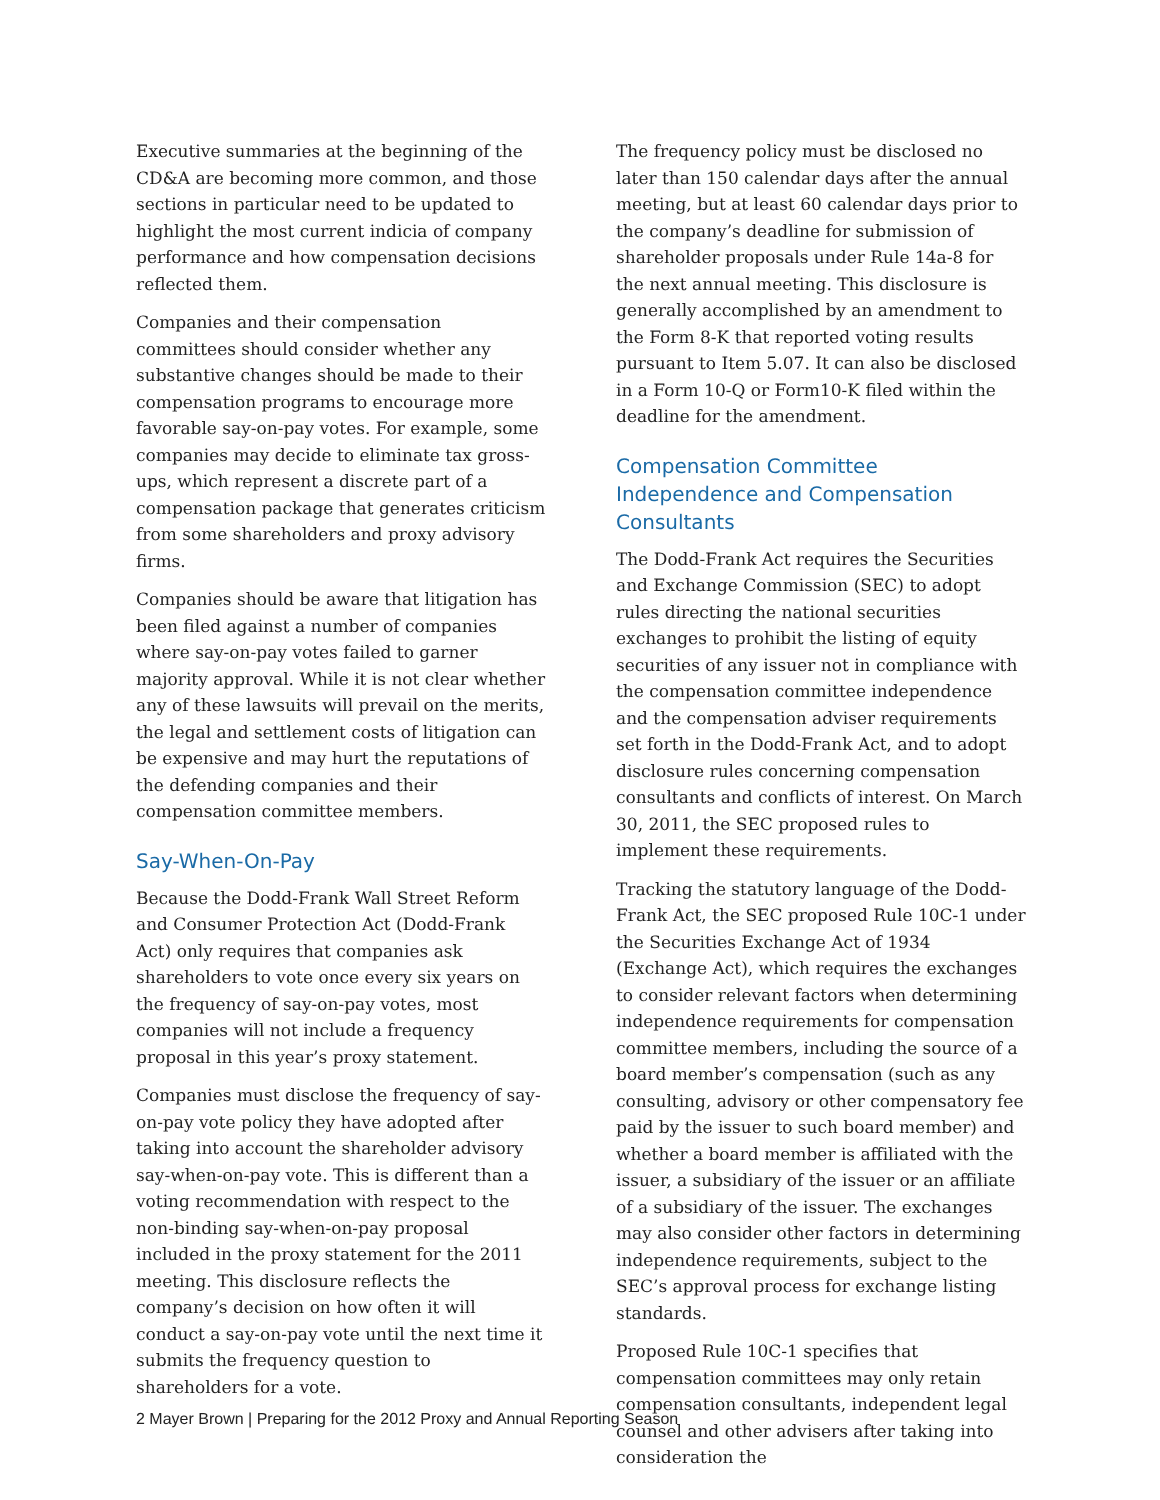Executive summaries at the beginning of the CD&A are becoming more common, and those sections in particular need to be updated to highlight the most current indicia of company performance and how compensation decisions reflected them.
Companies and their compensation committees should consider whether any substantive changes should be made to their compensation programs to encourage more favorable say-on-pay votes. For example, some companies may decide to eliminate tax gross-ups, which represent a discrete part of a compensation package that generates criticism from some shareholders and proxy advisory firms.
Companies should be aware that litigation has been filed against a number of companies where say-on-pay votes failed to garner majority approval. While it is not clear whether any of these lawsuits will prevail on the merits, the legal and settlement costs of litigation can be expensive and may hurt the reputations of the defending companies and their compensation committee members.
Say-When-On-Pay
Because the Dodd-Frank Wall Street Reform and Consumer Protection Act (Dodd-Frank Act) only requires that companies ask shareholders to vote once every six years on the frequency of say-on-pay votes, most companies will not include a frequency proposal in this year’s proxy statement.
Companies must disclose the frequency of say-on-pay vote policy they have adopted after taking into account the shareholder advisory say-when-on-pay vote. This is different than a voting recommendation with respect to the non-binding say-when-on-pay proposal included in the proxy statement for the 2011 meeting. This disclosure reflects the company’s decision on how often it will conduct a say-on-pay vote until the next time it submits the frequency question to shareholders for a vote.
The frequency policy must be disclosed no later than 150 calendar days after the annual meeting, but at least 60 calendar days prior to the company’s deadline for submission of shareholder proposals under Rule 14a-8 for the next annual meeting. This disclosure is generally accomplished by an amendment to the Form 8-K that reported voting results pursuant to Item 5.07. It can also be disclosed in a Form 10-Q or Form10-K filed within the deadline for the amendment.
Compensation Committee Independence and Compensation Consultants
The Dodd-Frank Act requires the Securities and Exchange Commission (SEC) to adopt rules directing the national securities exchanges to prohibit the listing of equity securities of any issuer not in compliance with the compensation committee independence and the compensation adviser requirements set forth in the Dodd-Frank Act, and to adopt disclosure rules concerning compensation consultants and conflicts of interest. On March 30, 2011, the SEC proposed rules to implement these requirements.
Tracking the statutory language of the Dodd-Frank Act, the SEC proposed Rule 10C-1 under the Securities Exchange Act of 1934 (Exchange Act), which requires the exchanges to consider relevant factors when determining independence requirements for compensation committee members, including the source of a board member’s compensation (such as any consulting, advisory or other compensatory fee paid by the issuer to such board member) and whether a board member is affiliated with the issuer, a subsidiary of the issuer or an affiliate of a subsidiary of the issuer. The exchanges may also consider other factors in determining independence requirements, subject to the SEC’s approval process for exchange listing standards.
Proposed Rule 10C-1 specifies that compensation committees may only retain compensation consultants, independent legal counsel and other advisers after taking into consideration the
2 Mayer Brown | Preparing for the 2012 Proxy and Annual Reporting Season